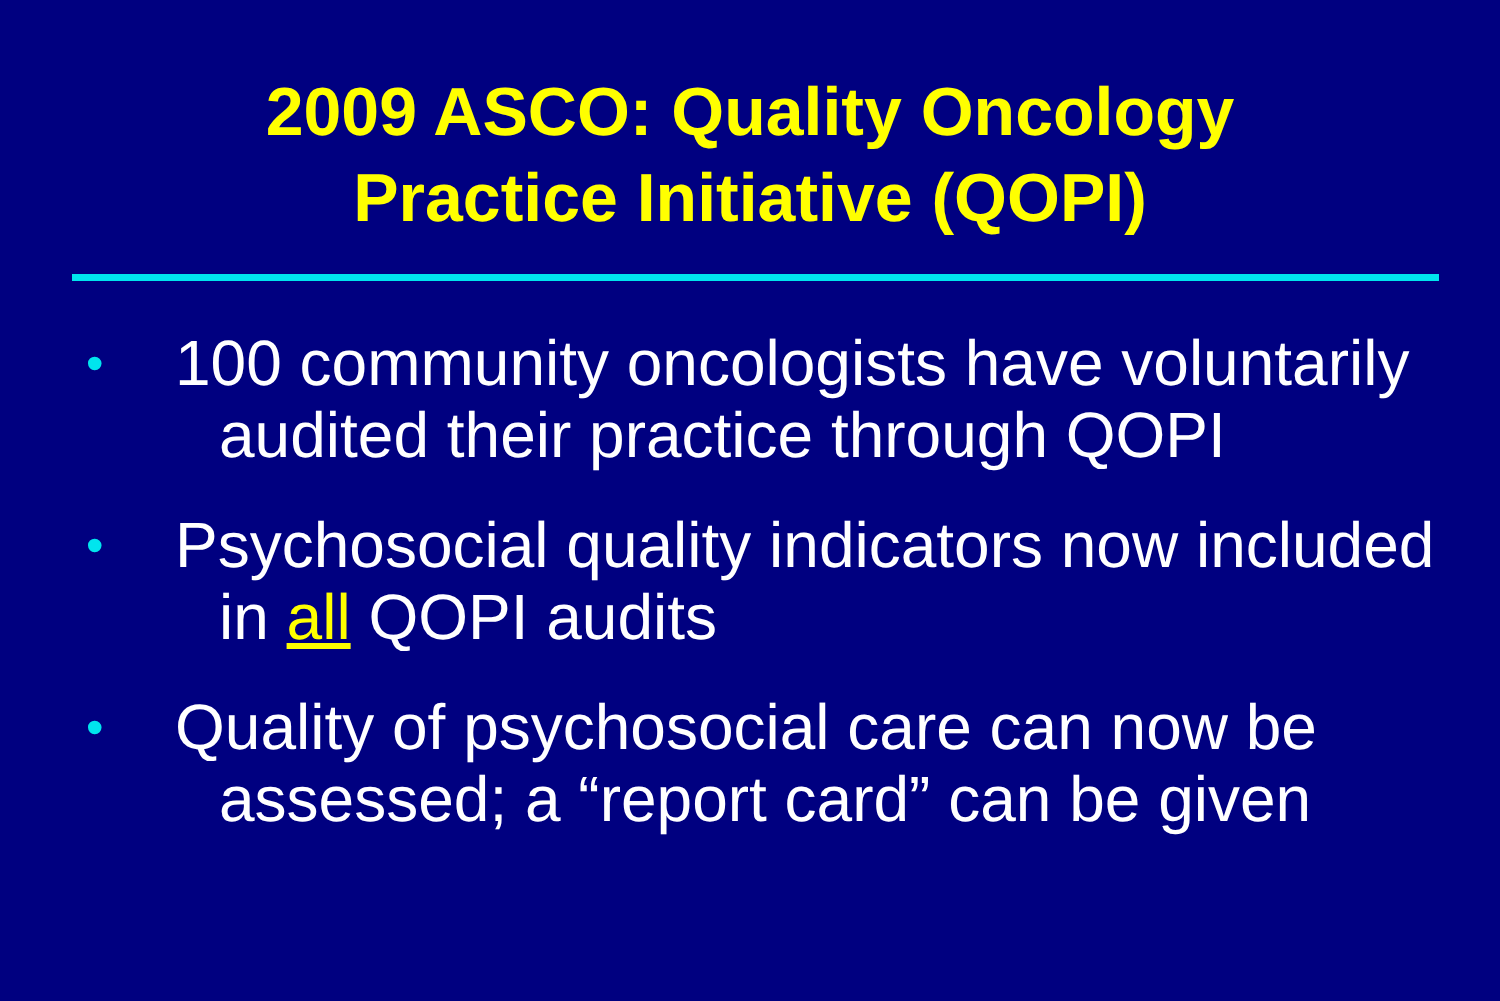2009 ASCO: Quality Oncology
Practice Initiative (QOPI)
• 100 community oncologists have voluntarily audited their practice through QOPI
• Psychosocial quality indicators now included in all QOPI audits
• Quality of psychosocial care can now be assessed; a “report card” can be given